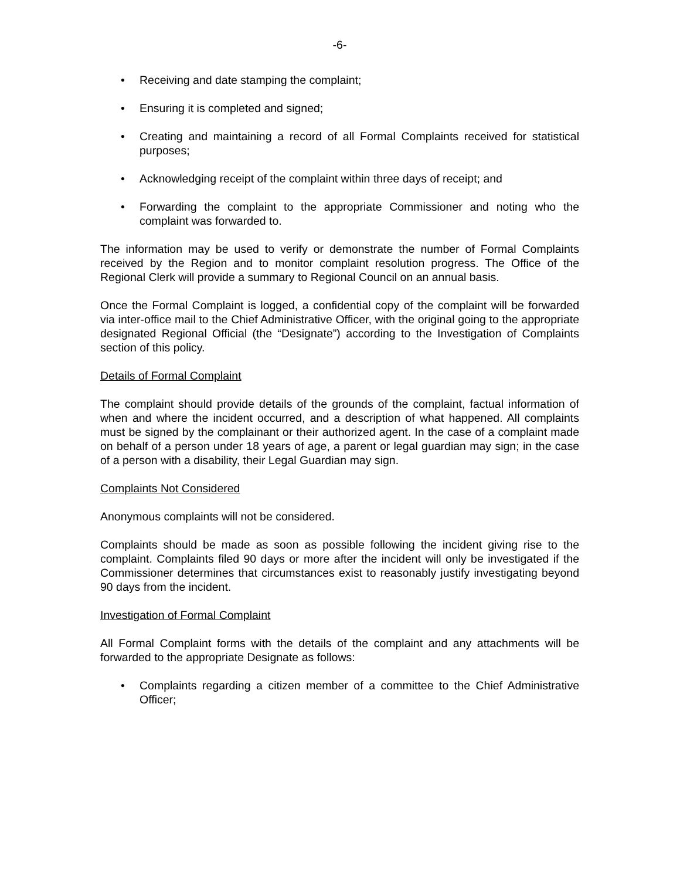-6-
• Receiving and date stamping the complaint;
• Ensuring it is completed and signed;
• Creating and maintaining a record of all Formal Complaints received for statistical purposes;
• Acknowledging receipt of the complaint within three days of receipt; and
• Forwarding the complaint to the appropriate Commissioner and noting who the complaint was forwarded to.
The information may be used to verify or demonstrate the number of Formal Complaints received by the Region and to monitor complaint resolution progress. The Office of the Regional Clerk will provide a summary to Regional Council on an annual basis.
Once the Formal Complaint is logged, a confidential copy of the complaint will be forwarded via inter-office mail to the Chief Administrative Officer, with the original going to the appropriate designated Regional Official (the “Designate”) according to the Investigation of Complaints section of this policy.
Details of Formal Complaint
The complaint should provide details of the grounds of the complaint, factual information of when and where the incident occurred, and a description of what happened. All complaints must be signed by the complainant or their authorized agent. In the case of a complaint made on behalf of a person under 18 years of age, a parent or legal guardian may sign; in the case of a person with a disability, their Legal Guardian may sign.
Complaints Not Considered
Anonymous complaints will not be considered.
Complaints should be made as soon as possible following the incident giving rise to the complaint. Complaints filed 90 days or more after the incident will only be investigated if the Commissioner determines that circumstances exist to reasonably justify investigating beyond 90 days from the incident.
Investigation of Formal Complaint
All Formal Complaint forms with the details of the complaint and any attachments will be forwarded to the appropriate Designate as follows:
• Complaints regarding a citizen member of a committee to the Chief Administrative Officer;